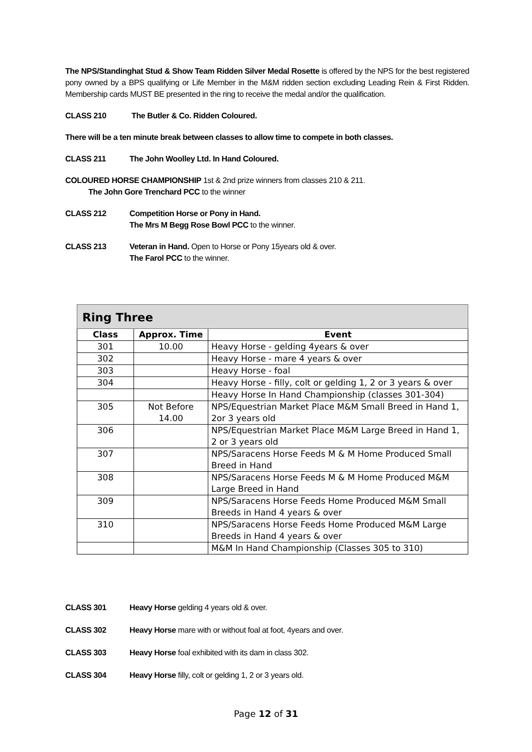The NPS/Standinghat Stud & Show Team Ridden Silver Medal Rosette is offered by the NPS for the best registered pony owned by a BPS qualifying or Life Member in the M&M ridden section excluding Leading Rein & First Ridden. Membership cards MUST BE presented in the ring to receive the medal and/or the qualification.
CLASS 210 The Butler & Co. Ridden Coloured.
There will be a ten minute break between classes to allow time to compete in both classes.
CLASS 211 The John Woolley Ltd. In Hand Coloured.
COLOURED HORSE CHAMPIONSHIP 1st & 2nd prize winners from classes 210 & 211.
The John Gore Trenchard PCC to the winner
CLASS 212 Competition Horse or Pony in Hand.
The Mrs M Begg Rose Bowl PCC to the winner.
CLASS 213 Veteran in Hand. Open to Horse or Pony 15years old & over.
The Farol PCC to the winner.
| Ring Three | | |
| --- | --- | --- |
| Class | Approx. Time | Event |
| 301 | 10.00 | Heavy Horse - gelding 4years & over |
| 302 | | Heavy Horse - mare 4 years & over |
| 303 | | Heavy Horse - foal |
| 304 | | Heavy Horse - filly, colt or gelding 1, 2 or 3 years & over |
| | | Heavy Horse In Hand Championship (classes 301-304) |
| 305 | Not Before 14.00 | NPS/Equestrian Market Place M&M Small Breed in Hand 1, 2or 3 years old |
| 306 | | NPS/Equestrian Market Place M&M Large Breed in Hand 1, 2 or 3 years old |
| 307 | | NPS/Saracens Horse Feeds M & M Home Produced Small Breed in Hand |
| 308 | | NPS/Saracens Horse Feeds M & M Home Produced M&M Large Breed in Hand |
| 309 | | NPS/Saracens Horse Feeds Home Produced M&M Small Breeds in Hand 4 years & over |
| 310 | | NPS/Saracens Horse Feeds Home Produced M&M Large Breeds in Hand 4 years & over |
| | | M&M In Hand Championship (Classes 305 to 310) |
CLASS 301 Heavy Horse gelding 4 years old & over.
CLASS 302 Heavy Horse mare with or without foal at foot, 4years and over.
CLASS 303 Heavy Horse foal exhibited with its dam in class 302.
CLASS 304 Heavy Horse filly, colt or gelding 1, 2 or 3 years old.
Page 12 of 31